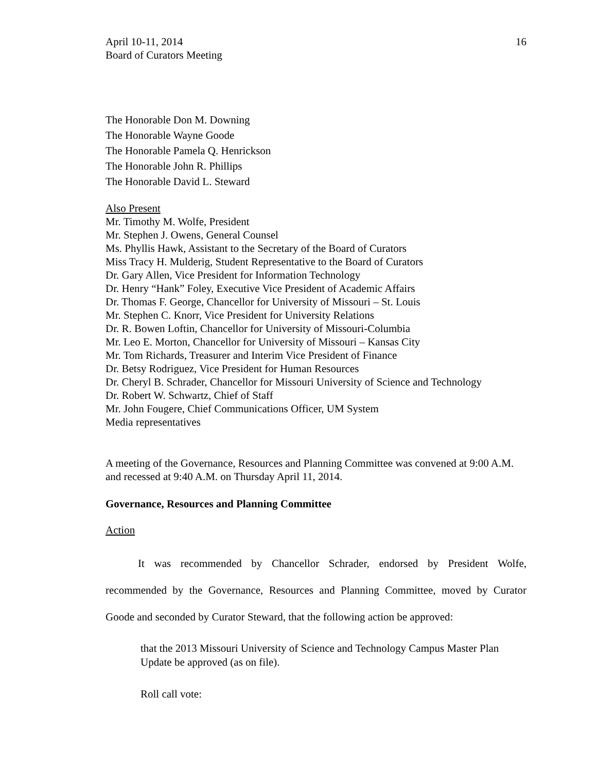April 10-11, 2014
Board of Curators Meeting
16
The Honorable Don M. Downing
The Honorable Wayne Goode
The Honorable Pamela Q. Henrickson
The Honorable John R. Phillips
The Honorable David L. Steward
Also Present
Mr. Timothy M. Wolfe, President
Mr. Stephen J. Owens, General Counsel
Ms. Phyllis Hawk, Assistant to the Secretary of the Board of Curators
Miss Tracy H. Mulderig, Student Representative to the Board of Curators
Dr. Gary Allen, Vice President for Information Technology
Dr. Henry “Hank” Foley, Executive Vice President of Academic Affairs
Dr. Thomas F. George, Chancellor for University of Missouri – St. Louis
Mr. Stephen C. Knorr, Vice President for University Relations
Dr. R. Bowen Loftin, Chancellor for University of Missouri-Columbia
Mr. Leo E. Morton, Chancellor for University of Missouri – Kansas City
Mr. Tom Richards, Treasurer and Interim Vice President of Finance
Dr. Betsy Rodriguez, Vice President for Human Resources
Dr. Cheryl B. Schrader, Chancellor for Missouri University of Science and Technology
Dr. Robert W. Schwartz, Chief of Staff
Mr. John Fougere, Chief Communications Officer, UM System
Media representatives
A meeting of the Governance, Resources and Planning Committee was convened at 9:00 A.M. and recessed at 9:40 A.M. on Thursday April 11, 2014.
Governance, Resources and Planning Committee
Action
   It was recommended by Chancellor Schrader, endorsed by President Wolfe, recommended by the Governance, Resources and Planning Committee, moved by Curator Goode and seconded by Curator Steward, that the following action be approved:
that the 2013 Missouri University of Science and Technology Campus Master Plan Update be approved (as on file).
Roll call vote: